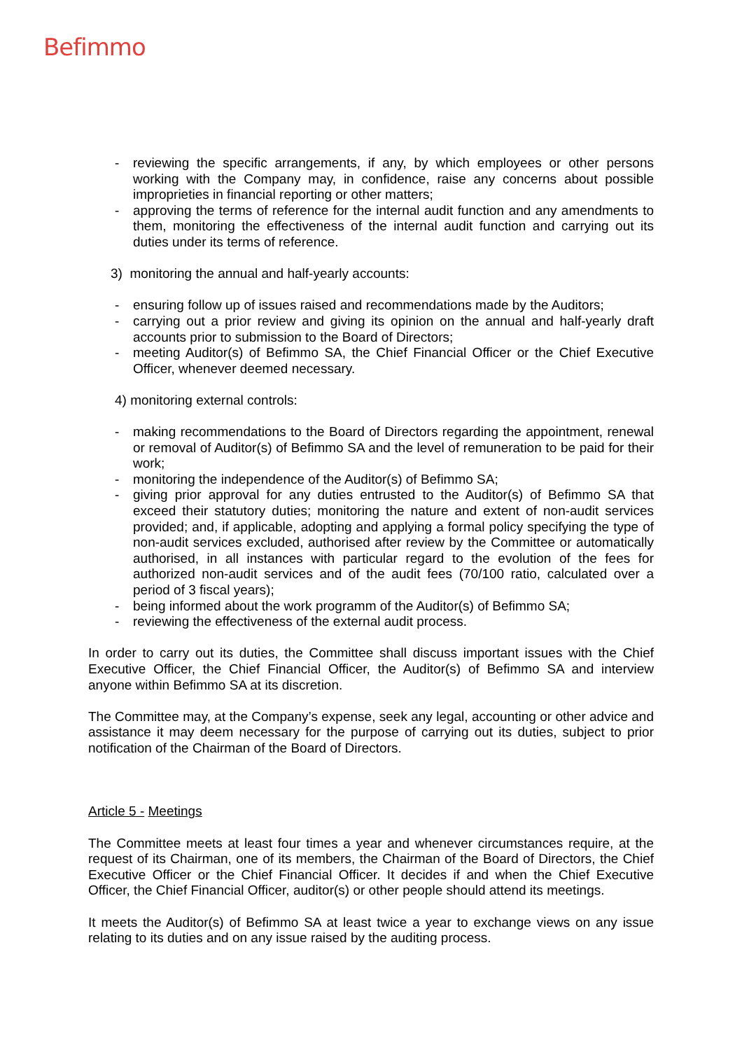Befimmo
- reviewing the specific arrangements, if any, by which employees or other persons working with the Company may, in confidence, raise any concerns about possible improprieties in financial reporting or other matters;
- approving the terms of reference for the internal audit function and any amendments to them, monitoring the effectiveness of the internal audit function and carrying out its duties under its terms of reference.
3) monitoring the annual and half-yearly accounts:
- ensuring follow up of issues raised and recommendations made by the Auditors;
- carrying out a prior review and giving its opinion on the annual and half-yearly draft accounts prior to submission to the Board of Directors;
- meeting Auditor(s) of Befimmo SA, the Chief Financial Officer or the Chief Executive Officer, whenever deemed necessary.
4) monitoring external controls:
- making recommendations to the Board of Directors regarding the appointment, renewal or removal of Auditor(s) of Befimmo SA and the level of remuneration to be paid for their work;
- monitoring the independence of the Auditor(s) of Befimmo SA;
- giving prior approval for any duties entrusted to the Auditor(s) of Befimmo SA that exceed their statutory duties; monitoring the nature and extent of non-audit services provided; and, if applicable, adopting and applying a formal policy specifying the type of non-audit services excluded, authorised after review by the Committee or automatically authorised, in all instances with particular regard to the evolution of the fees for authorized non-audit services and of the audit fees (70/100 ratio, calculated over a period of 3 fiscal years);
- being informed about the work programm of the Auditor(s) of Befimmo SA;
- reviewing the effectiveness of the external audit process.
In order to carry out its duties, the Committee shall discuss important issues with the Chief Executive Officer, the Chief Financial Officer, the Auditor(s) of Befimmo SA and interview anyone within Befimmo SA at its discretion.
The Committee may, at the Company’s expense, seek any legal, accounting or other advice and assistance it may deem necessary for the purpose of carrying out its duties, subject to prior notification of the Chairman of the Board of Directors.
Article 5 - Meetings
The Committee meets at least four times a year and whenever circumstances require, at the request of its Chairman, one of its members, the Chairman of the Board of Directors, the Chief Executive Officer or the Chief Financial Officer. It decides if and when the Chief Executive Officer, the Chief Financial Officer, auditor(s) or other people should attend its meetings.
It meets the Auditor(s) of Befimmo SA at least twice a year to exchange views on any issue relating to its duties and on any issue raised by the auditing process.